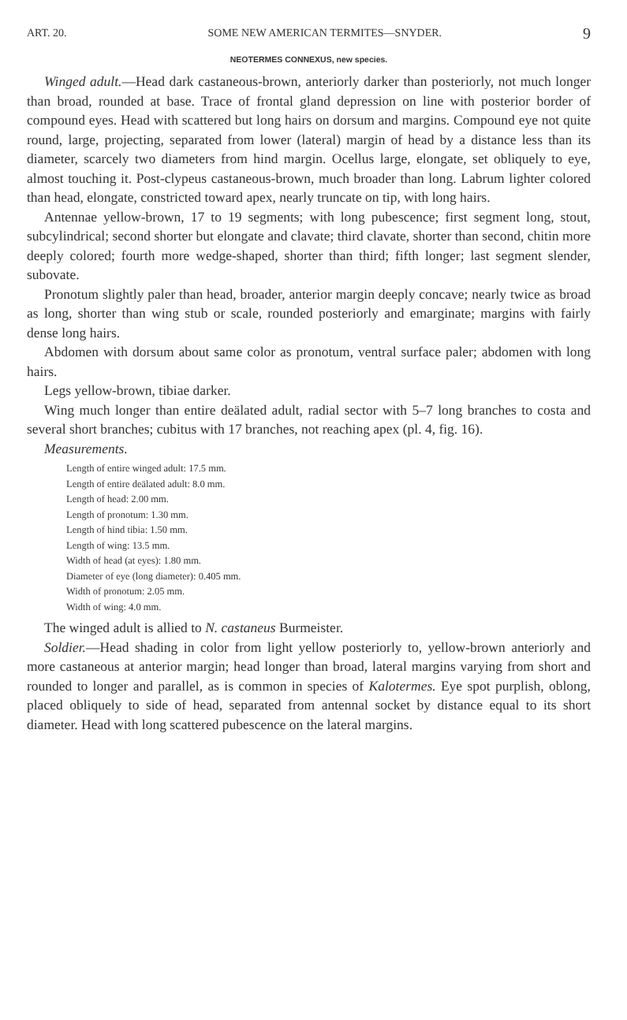ART. 20. SOME NEW AMERICAN TERMITES—SNYDER. 9
NEOTERMES CONNEXUS, new species.
Winged adult.—Head dark castaneous-brown, anteriorly darker than posteriorly, not much longer than broad, rounded at base. Trace of frontal gland depression on line with posterior border of compound eyes. Head with scattered but long hairs on dorsum and margins. Compound eye not quite round, large, projecting, separated from lower (lateral) margin of head by a distance less than its diameter, scarcely two diameters from hind margin. Ocellus large, elongate, set obliquely to eye, almost touching it. Post-clypeus castaneous-brown, much broader than long. Labrum lighter colored than head, elongate, constricted toward apex, nearly truncate on tip, with long hairs.
Antennae yellow-brown, 17 to 19 segments; with long pubescence; first segment long, stout, subcylindrical; second shorter but elongate and clavate; third clavate, shorter than second, chitin more deeply colored; fourth more wedge-shaped, shorter than third; fifth longer; last segment slender, subovate.
Pronotum slightly paler than head, broader, anterior margin deeply concave; nearly twice as broad as long, shorter than wing stub or scale, rounded posteriorly and emarginate; margins with fairly dense long hairs.
Abdomen with dorsum about same color as pronotum, ventral surface paler; abdomen with long hairs.
Legs yellow-brown, tibiae darker.
Wing much longer than entire deälated adult, radial sector with 5–7 long branches to costa and several short branches; cubitus with 17 branches, not reaching apex (pl. 4, fig. 16).
Measurements.
Length of entire winged adult: 17.5 mm.
Length of entire deälated adult: 8.0 mm.
Length of head: 2.00 mm.
Length of pronotum: 1.30 mm.
Length of hind tibia: 1.50 mm.
Length of wing: 13.5 mm.
Width of head (at eyes): 1.80 mm.
Diameter of eye (long diameter): 0.405 mm.
Width of pronotum: 2.05 mm.
Width of wing: 4.0 mm.
The winged adult is allied to N. castaneus Burmeister.
Soldier.—Head shading in color from light yellow posteriorly to, yellow-brown anteriorly and more castaneous at anterior margin; head longer than broad, lateral margins varying from short and rounded to longer and parallel, as is common in species of Kalotermes. Eye spot purplish, oblong, placed obliquely to side of head, separated from antennal socket by distance equal to its short diameter. Head with long scattered pubescence on the lateral margins.